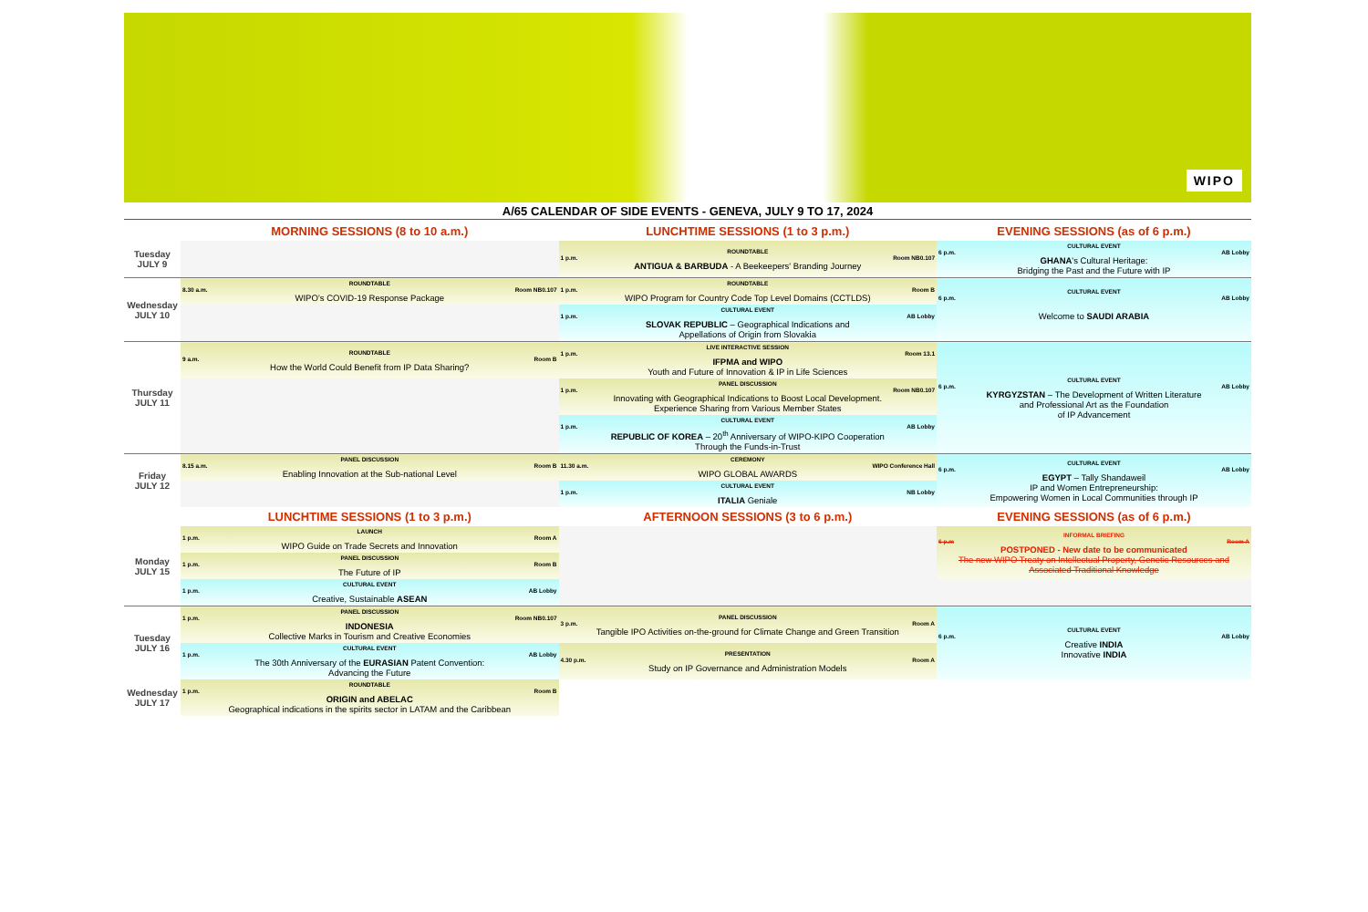WIPO
A/65 CALENDAR OF SIDE EVENTS - GENEVA, JULY 9 TO 17, 2024
| | MORNING SESSIONS (8 to 10 a.m.) | LUNCHTIME SESSIONS (1 to 3 p.m.) | EVENING SESSIONS (as of 6 p.m.) |
| --- | --- | --- | --- |
| Tuesday JULY 9 | | ROUNDTABLE 1 p.m. Room NB0.107 ANTIGUA & BARBUDA - A Beekeepers' Branding Journey | CULTURAL EVENT 6 p.m. AB Lobby GHANA 's Cultural Heritage: Bridging the Past and the Future with IP |
| Wednesday JULY 10 | ROUNDTABLE 8.30 a.m. Room NB0.107 WIPO’s COVID-19 Response Package | ROUNDTABLE 1 p.m. Room B WIPO Program for Country Code Top Level Domains (CCTLDS) | CULTURAL EVENT 6 p.m. AB Lobby Welcome to SAUDI ARABIA |
| | | CULTURAL EVENT 1 p.m. AB Lobby SLOVAK REPUBLIC – Geographical Indications and Appellations of Origin from Slovakia | |
| Thursday JULY 11 | ROUNDTABLE 9 a.m. Room B How the World Could Benefit from IP Data Sharing? | LIVE INTERACTIVE SESSION 1 p.m. Room 13.1 IFPMA and WIPO Youth and Future of Innovation & IP in Life Sciences | CULTURAL EVENT 6 p.m. AB Lobby KYRGYZSTAN – The Development of Written Literature and Professional Art as the Foundation of IP Advancement |
| | | PANEL DISCUSSION 1 p.m. Room NB0.107 Innovating with Geographical Indications to Boost Local Development. Experience Sharing from Various Member States | |
| | | CULTURAL EVENT 1 p.m. AB Lobby REPUBLIC OF KOREA – 20<sup>th</sup> Anniversary of WIPO-KIPO Cooperation Through the Funds-in-Trust | |
| Friday JULY 12 | PANEL DISCUSSION 8.15 a.m. Room B Enabling Innovation at the Sub-national Level | CEREMONY 11.30 a.m. WIPO Conference Hall WIPO GLOBAL AWARDS | CULTURAL EVENT 6 p.m. AB Lobby EGYPT – Tally Shandaweil IP and Women Entrepreneurship: Empowering Women in Local Communities through IP |
| | | CULTURAL EVENT 1 p.m. NB Lobby ITALIA Geniale | |
| | LUNCHTIME SESSIONS (1 to 3 p.m.) | AFTERNOON SESSIONS (3 to 6 p.m.) | EVENING SESSIONS (as of 6 p.m.) |
| Monday JULY 15 | LAUNCH 1 p.m. Room A WIPO Guide on Trade Secrets and Innovation | | INFORMAL BRIEFING 6 p.m Room A POSTPONED - New date to be communicated The new WIPO Treaty on Intellectual Property, Genetic Resources and Associated Traditional Knowledge |
| | PANEL DISCUSSION 1 p.m. Room B The Future of IP | | |
| | CULTURAL EVENT 1 p.m. AB Lobby Creative, Sustainable ASEAN | | |
| Tuesday JULY 16 | PANEL DISCUSSION 1 p.m. Room NB0.107 INDONESIA Collective Marks in Tourism and Creative Economies | PANEL DISCUSSION 3 p.m. Room A Tangible IPO Activities on-the-ground for Climate Change and Green Transition | CULTURAL EVENT 6 p.m. AB Lobby Creative INDIA Innovative INDIA |
| | CULTURAL EVENT 1 p.m. AB Lobby The 30th Anniversary of the EURASIAN Patent Convention: Advancing the Future | PRESENTATION 4.30 p.m. Room A Study on IP Governance and Administration Models | |
| Wednesday JULY 17 | ROUNDTABLE 1 p.m. Room B ORIGIN and ABELAC Geographical indications in the spirits sector in LATAM and the Caribbean | | |